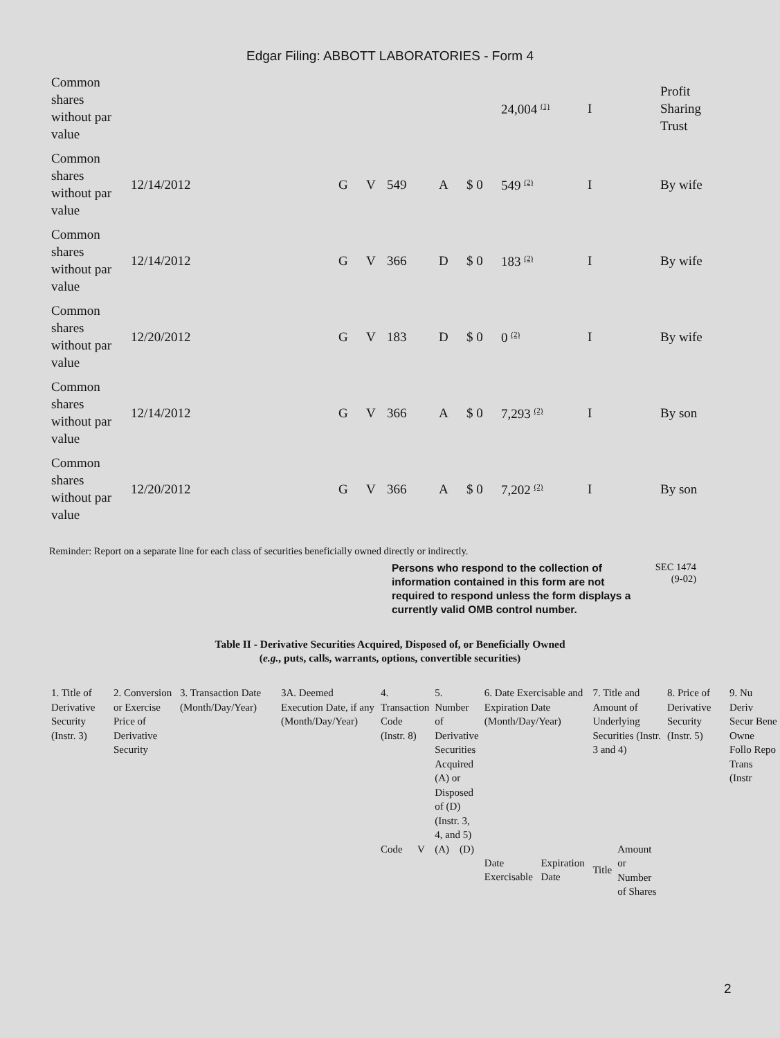Edgar Filing: ABBOTT LABORATORIES - Form 4
| Common shares without par value | | | | | | | 24,004 <sup>(1)</sup> | I | Profit Sharing Trust |
| Common shares without par value | 12/14/2012 | G | V | 549 | A | $ 0 | 549 <sup>(2)</sup> | I | By wife |
| Common shares without par value | 12/14/2012 | G | V | 366 | D | $ 0 | 183 <sup>(2)</sup> | I | By wife |
| Common shares without par value | 12/20/2012 | G | V | 183 | D | $ 0 | 0 <sup>(2)</sup> | I | By wife |
| Common shares without par value | 12/14/2012 | G | V | 366 | A | $ 0 | 7,293 <sup>(2)</sup> | I | By son |
| Common shares without par value | 12/20/2012 | G | V | 366 | A | $ 0 | 7,202 <sup>(2)</sup> | I | By son |
Reminder: Report on a separate line for each class of securities beneficially owned directly or indirectly.
Persons who respond to the collection of information contained in this form are not required to respond unless the form displays a currently valid OMB control number.
SEC 1474
(9-02)
Table II - Derivative Securities Acquired, Disposed of, or Beneficially Owned
(e.g., puts, calls, warrants, options, convertible securities)
| 1. Title of Derivative Security (Instr. 3) | 2. Conversion or Exercise Price of Derivative Security | 3. Transaction Date (Month/Day/Year) | 3A. Deemed Execution Date, if any (Month/Day/Year) | 4. Transaction Code (Instr. 8) | | 5. Number of Derivative Securities Acquired (A) or Disposed of (D) (Instr. 3, 4, and 5) | | 6. Date Exercisable and Expiration Date (Month/Day/Year) | | 7. Title and Amount of Underlying Securities (Instr. 3 and 4) | | 8. Price of Derivative Security (Instr. 5) | 9. Nu Deriv Secur Bene Owne Follo Repo Trans (Instr |
| | | | | Code | V | (A) | (D) | Date Exercisable | Expiration Date | Title | Amount or Number of Shares | | |
2